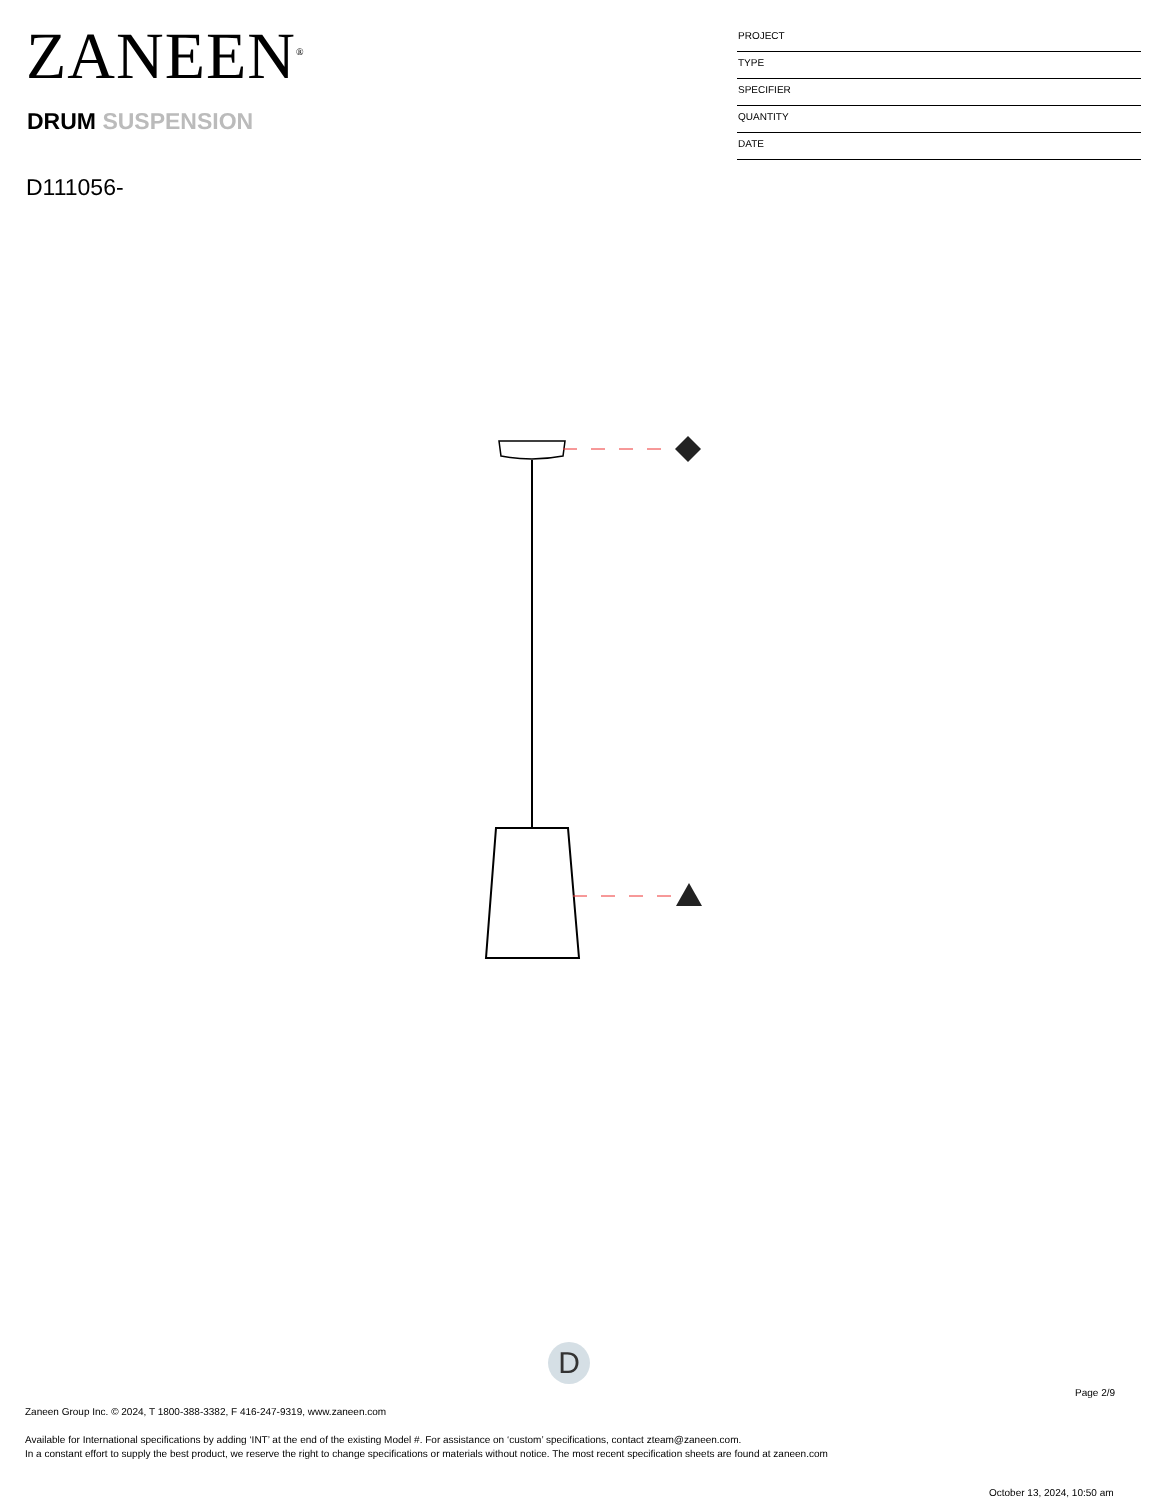ZANEEN<sup>®</sup>
DRUM SUSPENSION
D111056-
PROJECT
TYPE
SPECIFIER
QUANTITY
DATE
D
Page 2/9
Zaneen Group Inc. © 2024, T 1800-388-3382, F 416-247-9319, www.zaneen.com
Available for International specifications by adding ‘INT’ at the end of the existing Model #. For assistance on ‘custom’ specifications, contact zteam@zaneen.com.
In a constant effort to supply the best product, we reserve the right to change specifications or materials without notice. The most recent specification sheets are found at zaneen.com
October 13, 2024, 10:50 am